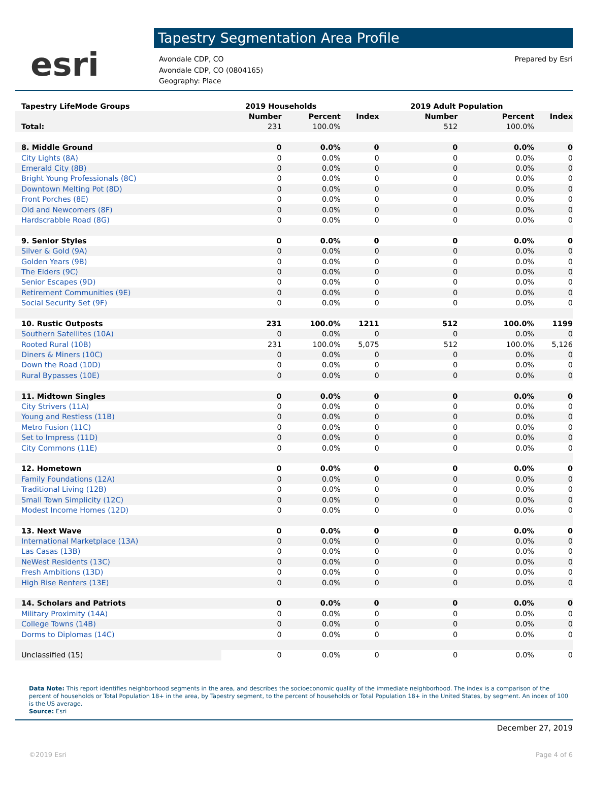esri
Tapestry Segmentation Area Profile
Avondale CDP, CO
Avondale CDP, CO (0804165)
Geography: Place
Prepared by Esri
| Tapestry LifeMode Groups | 2019 Households | | | 2019 Adult Population | | |
| --- | --- | --- | --- | --- | --- | --- |
| | Number | Percent | Index | Number | Percent | Index |
| Total: | 231 | 100.0% | | 512 | 100.0% | |
| 8. Middle Ground | 0 | 0.0% | 0 | 0 | 0.0% | 0 |
| City Lights (8A) | 0 | 0.0% | 0 | 0 | 0.0% | 0 |
| Emerald City (8B) | 0 | 0.0% | 0 | 0 | 0.0% | 0 |
| Bright Young Professionals (8C) | 0 | 0.0% | 0 | 0 | 0.0% | 0 |
| Downtown Melting Pot (8D) | 0 | 0.0% | 0 | 0 | 0.0% | 0 |
| Front Porches (8E) | 0 | 0.0% | 0 | 0 | 0.0% | 0 |
| Old and Newcomers (8F) | 0 | 0.0% | 0 | 0 | 0.0% | 0 |
| Hardscrabble Road (8G) | 0 | 0.0% | 0 | 0 | 0.0% | 0 |
| 9. Senior Styles | 0 | 0.0% | 0 | 0 | 0.0% | 0 |
| Silver & Gold (9A) | 0 | 0.0% | 0 | 0 | 0.0% | 0 |
| Golden Years (9B) | 0 | 0.0% | 0 | 0 | 0.0% | 0 |
| The Elders (9C) | 0 | 0.0% | 0 | 0 | 0.0% | 0 |
| Senior Escapes (9D) | 0 | 0.0% | 0 | 0 | 0.0% | 0 |
| Retirement Communities (9E) | 0 | 0.0% | 0 | 0 | 0.0% | 0 |
| Social Security Set (9F) | 0 | 0.0% | 0 | 0 | 0.0% | 0 |
| 10. Rustic Outposts | 231 | 100.0% | 1211 | 512 | 100.0% | 1199 |
| Southern Satellites (10A) | 0 | 0.0% | 0 | 0 | 0.0% | 0 |
| Rooted Rural (10B) | 231 | 100.0% | 5,075 | 512 | 100.0% | 5,126 |
| Diners & Miners (10C) | 0 | 0.0% | 0 | 0 | 0.0% | 0 |
| Down the Road (10D) | 0 | 0.0% | 0 | 0 | 0.0% | 0 |
| Rural Bypasses (10E) | 0 | 0.0% | 0 | 0 | 0.0% | 0 |
| 11. Midtown Singles | 0 | 0.0% | 0 | 0 | 0.0% | 0 |
| City Strivers (11A) | 0 | 0.0% | 0 | 0 | 0.0% | 0 |
| Young and Restless (11B) | 0 | 0.0% | 0 | 0 | 0.0% | 0 |
| Metro Fusion (11C) | 0 | 0.0% | 0 | 0 | 0.0% | 0 |
| Set to Impress (11D) | 0 | 0.0% | 0 | 0 | 0.0% | 0 |
| City Commons (11E) | 0 | 0.0% | 0 | 0 | 0.0% | 0 |
| 12. Hometown | 0 | 0.0% | 0 | 0 | 0.0% | 0 |
| Family Foundations (12A) | 0 | 0.0% | 0 | 0 | 0.0% | 0 |
| Traditional Living (12B) | 0 | 0.0% | 0 | 0 | 0.0% | 0 |
| Small Town Simplicity (12C) | 0 | 0.0% | 0 | 0 | 0.0% | 0 |
| Modest Income Homes (12D) | 0 | 0.0% | 0 | 0 | 0.0% | 0 |
| 13. Next Wave | 0 | 0.0% | 0 | 0 | 0.0% | 0 |
| International Marketplace (13A) | 0 | 0.0% | 0 | 0 | 0.0% | 0 |
| Las Casas (13B) | 0 | 0.0% | 0 | 0 | 0.0% | 0 |
| NeWest Residents (13C) | 0 | 0.0% | 0 | 0 | 0.0% | 0 |
| Fresh Ambitions (13D) | 0 | 0.0% | 0 | 0 | 0.0% | 0 |
| High Rise Renters (13E) | 0 | 0.0% | 0 | 0 | 0.0% | 0 |
| 14. Scholars and Patriots | 0 | 0.0% | 0 | 0 | 0.0% | 0 |
| Military Proximity (14A) | 0 | 0.0% | 0 | 0 | 0.0% | 0 |
| College Towns (14B) | 0 | 0.0% | 0 | 0 | 0.0% | 0 |
| Dorms to Diplomas (14C) | 0 | 0.0% | 0 | 0 | 0.0% | 0 |
| Unclassified (15) | 0 | 0.0% | 0 | 0 | 0.0% | 0 |
Data Note: This report identifies neighborhood segments in the area, and describes the socioeconomic quality of the immediate neighborhood. The index is a comparison of the percent of households or Total Population 18+ in the area, by Tapestry segment, to the percent of households or Total Population 18+ in the United States, by segment. An index of 100 is the US average.
Source: Esri
December 27, 2019
©2019 Esri Page 4 of 6